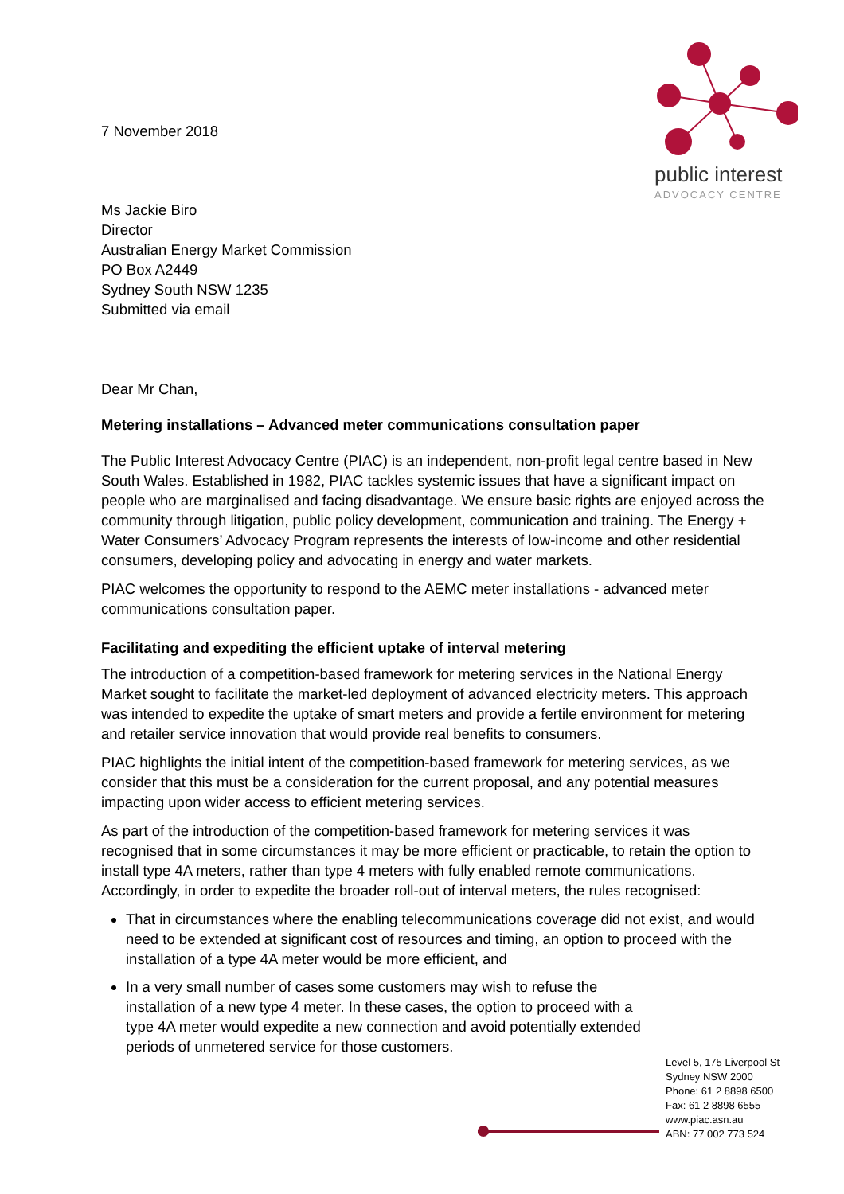public interest
ADVOCACY CENTRE
7 November 2018
Ms Jackie Biro
Director
Australian Energy Market Commission
PO Box A2449
Sydney South NSW 1235
Submitted via email
Dear Mr Chan,
Metering installations – Advanced meter communications consultation paper
The Public Interest Advocacy Centre (PIAC) is an independent, non-profit legal centre based in New South Wales. Established in 1982, PIAC tackles systemic issues that have a significant impact on people who are marginalised and facing disadvantage. We ensure basic rights are enjoyed across the community through litigation, public policy development, communication and training. The Energy + Water Consumers’ Advocacy Program represents the interests of low-income and other residential consumers, developing policy and advocating in energy and water markets.
PIAC welcomes the opportunity to respond to the AEMC meter installations - advanced meter communications consultation paper.
Facilitating and expediting the efficient uptake of interval metering
The introduction of a competition-based framework for metering services in the National Energy Market sought to facilitate the market-led deployment of advanced electricity meters. This approach was intended to expedite the uptake of smart meters and provide a fertile environment for metering and retailer service innovation that would provide real benefits to consumers.
PIAC highlights the initial intent of the competition-based framework for metering services, as we consider that this must be a consideration for the current proposal, and any potential measures impacting upon wider access to efficient metering services.
As part of the introduction of the competition-based framework for metering services it was recognised that in some circumstances it may be more efficient or practicable, to retain the option to install type 4A meters, rather than type 4 meters with fully enabled remote communications. Accordingly, in order to expedite the broader roll-out of interval meters, the rules recognised:
That in circumstances where the enabling telecommunications coverage did not exist, and would need to be extended at significant cost of resources and timing, an option to proceed with the installation of a type 4A meter would be more efficient, and
In a very small number of cases some customers may wish to refuse the installation of a new type 4 meter. In these cases, the option to proceed with a type 4A meter would expedite a new connection and avoid potentially extended periods of unmetered service for those customers.
Level 5, 175 Liverpool St
Sydney NSW 2000
Phone: 61 2 8898 6500
Fax: 61 2 8898 6555
www.piac.asn.au
ABN: 77 002 773 524